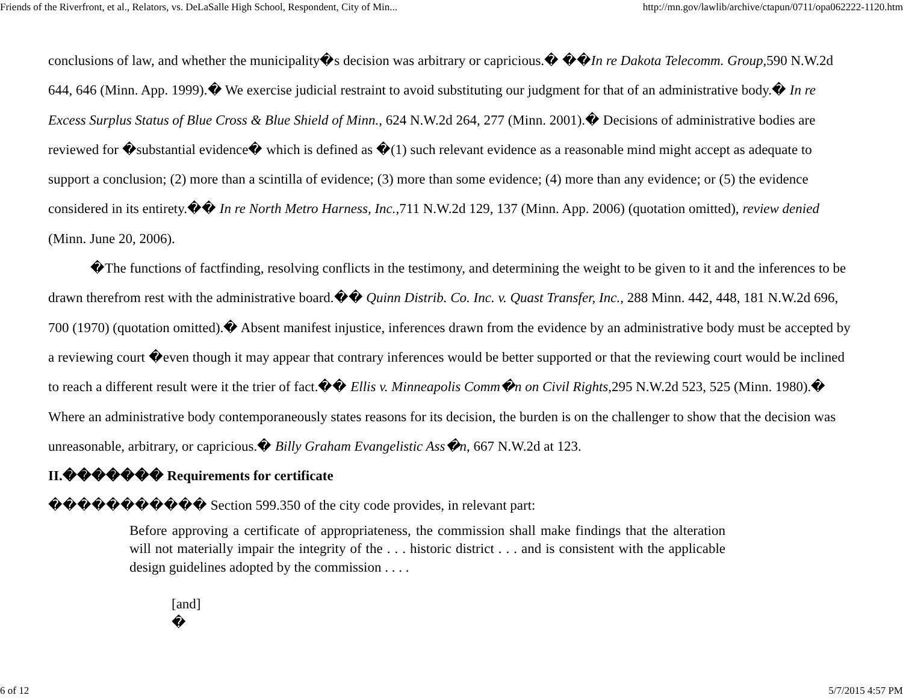Friends of the Riverfront, et al., Relators, vs. DeLaSalle High School, Respondent, City of Min... http://mn.gov/lawlib/archive/ctapun/0711/opa062222-1120.htm
conclusions of law, and whether the municipality�s decision was arbitrary or capricious.� ��In re Dakota Telecomm. Group, 590 N.W.2d 644, 646 (Minn. App. 1999).� We exercise judicial restraint to avoid substituting our judgment for that of an administrative body.� In re Excess Surplus Status of Blue Cross & Blue Shield of Minn., 624 N.W.2d 264, 277 (Minn. 2001).� Decisions of administrative bodies are reviewed for �substantial evidence� which is defined as �(1) such relevant evidence as a reasonable mind might accept as adequate to support a conclusion; (2) more than a scintilla of evidence; (3) more than some evidence; (4) more than any evidence; or (5) the evidence considered in its entirety.�� In re North Metro Harness, Inc.,711 N.W.2d 129, 137 (Minn. App. 2006) (quotation omitted), review denied (Minn. June 20, 2006).
�The functions of factfinding, resolving conflicts in the testimony, and determining the weight to be given to it and the inferences to be drawn therefrom rest with the administrative board.�� Quinn Distrib. Co. Inc. v. Quast Transfer, Inc., 288 Minn. 442, 448, 181 N.W.2d 696, 700 (1970) (quotation omitted).� Absent manifest injustice, inferences drawn from the evidence by an administrative body must be accepted by a reviewing court �even though it may appear that contrary inferences would be better supported or that the reviewing court would be inclined to reach a different result were it the trier of fact.�� Ellis v. Minneapolis Comm�n on Civil Rights,295 N.W.2d 523, 525 (Minn. 1980).� Where an administrative body contemporaneously states reasons for its decision, the burden is on the challenger to show that the decision was unreasonable, arbitrary, or capricious.� Billy Graham Evangelistic Ass�n, 667 N.W.2d at 123.
II.������� Requirements for certificate
����������� Section 599.350 of the city code provides, in relevant part:
Before approving a certificate of appropriateness, the commission shall make findings that the alteration will not materially impair the integrity of the . . . historic district . . . and is consistent with the applicable design guidelines adopted by the commission . . . .
[and]
�
6 of 12 5/7/2015 4:57 PM